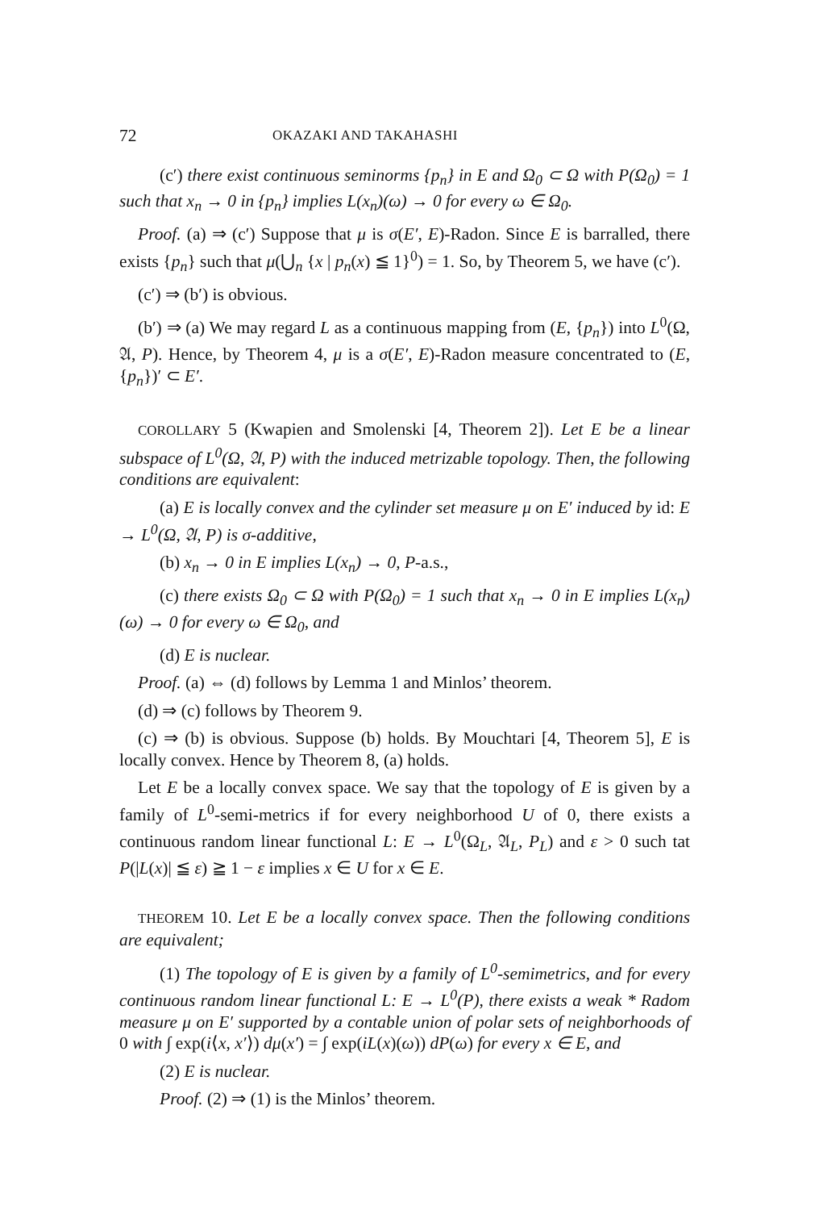72 OKAZAKI AND TAKAHASHI
(c′) there exist continuous seminorms {p<sub>n</sub>} in E and Ω<sub>0</sub> ⊂ Ω with P(Ω<sub>0</sub>) = 1 such that x<sub>n</sub> → 0 in {p<sub>n</sub>} implies L(x<sub>n</sub>)(ω) → 0 for every ω ∈ Ω<sub>0</sub>.
Proof. (a) ⇒ (c′) Suppose that μ is σ(E′, E)-Radon. Since E is barralled, there exists {p<sub>n</sub>} such that μ(⋃<sub>n</sub> {x | p<sub>n</sub>(x) ≦ 1}<sup>0</sup>) = 1. So, by Theorem 5, we have (c′).
(c′) ⇒ (b′) is obvious.
(b′) ⇒ (a) We may regard L as a continuous mapping from (E, {p<sub>n</sub>}) into L<sup>0</sup>(Ω, 𝔄, P). Hence, by Theorem 4, μ is a σ(E′, E)-Radon measure concentrated to (E, {p<sub>n</sub>})′ ⊂ E′.
COROLLARY 5 (Kwapien and Smolenski [4, Theorem 2]). Let E be a linear subspace of L<sup>0</sup>(Ω, 𝔄, P) with the induced metrizable topology. Then, the following conditions are equivalent:
(a) E is locally convex and the cylinder set measure μ on E′ induced by id: E → L<sup>0</sup>(Ω, 𝔄, P) is σ-additive,
(b) x<sub>n</sub> → 0 in E implies L(x<sub>n</sub>) → 0, P-a.s.,
(c) there exists Ω<sub>0</sub> ⊂ Ω with P(Ω<sub>0</sub>) = 1 such that x<sub>n</sub> → 0 in E implies L(x<sub>n</sub>)(ω) → 0 for every ω ∈ Ω<sub>0</sub>, and
(d) E is nuclear.
Proof. (a) ⇔ (d) follows by Lemma 1 and Minlos’ theorem.
(d) ⇒ (c) follows by Theorem 9.
(c) ⇒ (b) is obvious. Suppose (b) holds. By Mouchtari [4, Theorem 5], E is locally convex. Hence by Theorem 8, (a) holds.
Let E be a locally convex space. We say that the topology of E is given by a family of L<sup>0</sup>-semi-metrics if for every neighborhood U of 0, there exists a continuous random linear functional L: E → L<sup>0</sup>(Ω<sub>L</sub>, 𝔄<sub>L</sub>, P<sub>L</sub>) and ε > 0 such tat P(|L(x)| ≦ ε) ≧ 1 − ε implies x ∈ U for x ∈ E.
THEOREM 10. Let E be a locally convex space. Then the following conditions are equivalent;
(1) The topology of E is given by a family of L<sup>0</sup>-semimetrics, and for every continuous random linear functional L: E → L<sup>0</sup>(P), there exists a weak * Radom measure μ on E′ supported by a contable union of polar sets of neighborhoods of 0 with ∫ exp(i⟨x, x′⟩) dμ(x′) = ∫ exp(iL(x)(ω)) dP(ω) for every x ∈ E, and
(2) E is nuclear.
Proof. (2) ⇒ (1) is the Minlos’ theorem.